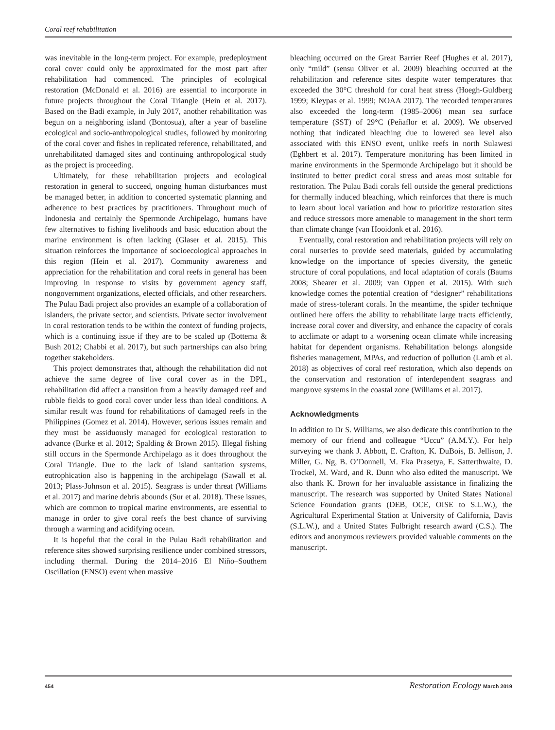Coral reef rehabilitation
was inevitable in the long-term project. For example, predeployment coral cover could only be approximated for the most part after rehabilitation had commenced. The principles of ecological restoration (McDonald et al. 2016) are essential to incorporate in future projects throughout the Coral Triangle (Hein et al. 2017). Based on the Badi example, in July 2017, another rehabilitation was begun on a neighboring island (Bontosua), after a year of baseline ecological and socio-anthropological studies, followed by monitoring of the coral cover and fishes in replicated reference, rehabilitated, and unrehabilitated damaged sites and continuing anthropological study as the project is proceeding.
Ultimately, for these rehabilitation projects and ecological restoration in general to succeed, ongoing human disturbances must be managed better, in addition to concerted systematic planning and adherence to best practices by practitioners. Throughout much of Indonesia and certainly the Spermonde Archipelago, humans have few alternatives to fishing livelihoods and basic education about the marine environment is often lacking (Glaser et al. 2015). This situation reinforces the importance of socioecological approaches in this region (Hein et al. 2017). Community awareness and appreciation for the rehabilitation and coral reefs in general has been improving in response to visits by government agency staff, nongovernment organizations, elected officials, and other researchers. The Pulau Badi project also provides an example of a collaboration of islanders, the private sector, and scientists. Private sector involvement in coral restoration tends to be within the context of funding projects, which is a continuing issue if they are to be scaled up (Bottema & Bush 2012; Chabbi et al. 2017), but such partnerships can also bring together stakeholders.
This project demonstrates that, although the rehabilitation did not achieve the same degree of live coral cover as in the DPL, rehabilitation did affect a transition from a heavily damaged reef and rubble fields to good coral cover under less than ideal conditions. A similar result was found for rehabilitations of damaged reefs in the Philippines (Gomez et al. 2014). However, serious issues remain and they must be assiduously managed for ecological restoration to advance (Burke et al. 2012; Spalding & Brown 2015). Illegal fishing still occurs in the Spermonde Archipelago as it does throughout the Coral Triangle. Due to the lack of island sanitation systems, eutrophication also is happening in the archipelago (Sawall et al. 2013; Plass-Johnson et al. 2015). Seagrass is under threat (Williams et al. 2017) and marine debris abounds (Sur et al. 2018). These issues, which are common to tropical marine environments, are essential to manage in order to give coral reefs the best chance of surviving through a warming and acidifying ocean.
It is hopeful that the coral in the Pulau Badi rehabilitation and reference sites showed surprising resilience under combined stressors, including thermal. During the 2014–2016 El Niño–Southern Oscillation (ENSO) event when massive
bleaching occurred on the Great Barrier Reef (Hughes et al. 2017), only “mild” (sensu Oliver et al. 2009) bleaching occurred at the rehabilitation and reference sites despite water temperatures that exceeded the 30°C threshold for coral heat stress (Hoegh-Guldberg 1999; Kleypas et al. 1999; NOAA 2017). The recorded temperatures also exceeded the long-term (1985–2006) mean sea surface temperature (SST) of 29°C (Peñaflor et al. 2009). We observed nothing that indicated bleaching due to lowered sea level also associated with this ENSO event, unlike reefs in north Sulawesi (Eghbert et al. 2017). Temperature monitoring has been limited in marine environments in the Spermonde Archipelago but it should be instituted to better predict coral stress and areas most suitable for restoration. The Pulau Badi corals fell outside the general predictions for thermally induced bleaching, which reinforces that there is much to learn about local variation and how to prioritize restoration sites and reduce stressors more amenable to management in the short term than climate change (van Hooidonk et al. 2016).
Eventually, coral restoration and rehabilitation projects will rely on coral nurseries to provide seed materials, guided by accumulating knowledge on the importance of species diversity, the genetic structure of coral populations, and local adaptation of corals (Baums 2008; Shearer et al. 2009; van Oppen et al. 2015). With such knowledge comes the potential creation of “designer” rehabilitations made of stress-tolerant corals. In the meantime, the spider technique outlined here offers the ability to rehabilitate large tracts efficiently, increase coral cover and diversity, and enhance the capacity of corals to acclimate or adapt to a worsening ocean climate while increasing habitat for dependent organisms. Rehabilitation belongs alongside fisheries management, MPAs, and reduction of pollution (Lamb et al. 2018) as objectives of coral reef restoration, which also depends on the conservation and restoration of interdependent seagrass and mangrove systems in the coastal zone (Williams et al. 2017).
Acknowledgments
In addition to Dr S. Williams, we also dedicate this contribution to the memory of our friend and colleague “Uccu” (A.M.Y.). For help surveying we thank J. Abbott, E. Crafton, K. DuBois, B. Jellison, J. Miller, G. Ng, B. O’Donnell, M. Eka Prasetya, E. Satterthwaite, D. Trockel, M. Ward, and R. Dunn who also edited the manuscript. We also thank K. Brown for her invaluable assistance in finalizing the manuscript. The research was supported by United States National Science Foundation grants (DEB, OCE, OISE to S.L.W.), the Agricultural Experimental Station at University of California, Davis (S.L.W.), and a United States Fulbright research award (C.S.). The editors and anonymous reviewers provided valuable comments on the manuscript.
454 Restoration Ecology March 2019